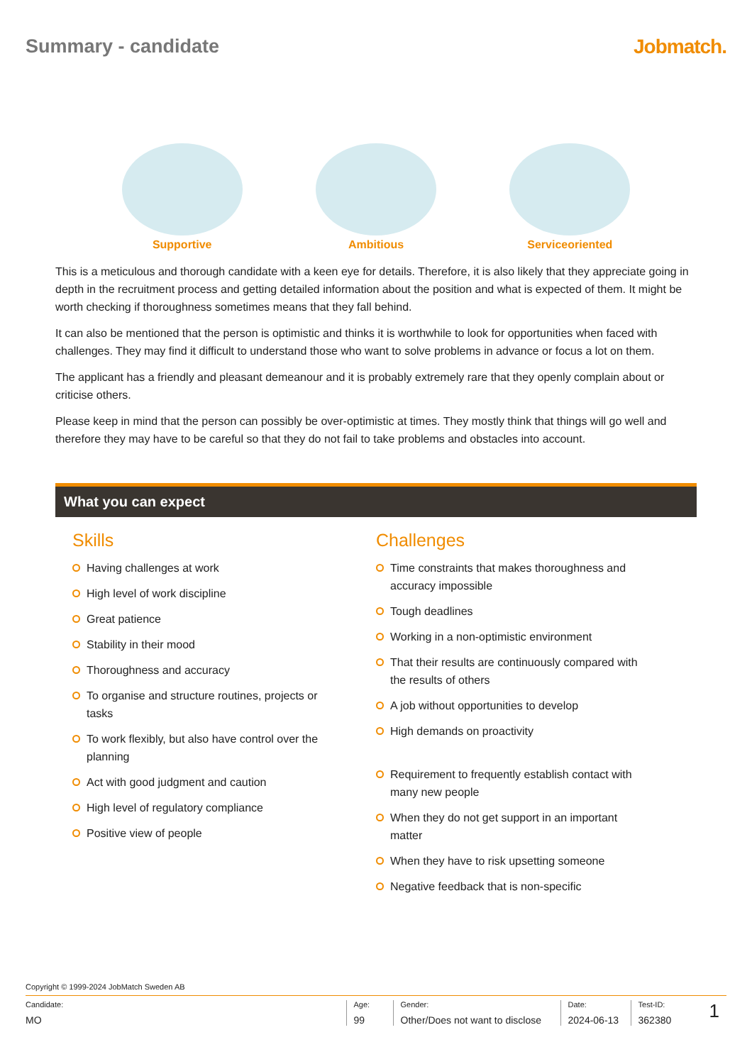Summary - candidate Jobmatch.
Supportive Ambitious Serviceoriented
This is a meticulous and thorough candidate with a keen eye for details. Therefore, it is also likely that they appreciate going in depth in the recruitment process and getting detailed information about the position and what is expected of them. It might be worth checking if thoroughness sometimes means that they fall behind.
It can also be mentioned that the person is optimistic and thinks it is worthwhile to look for opportunities when faced with challenges. They may find it difficult to understand those who want to solve problems in advance or focus a lot on them.
The applicant has a friendly and pleasant demeanour and it is probably extremely rare that they openly complain about or criticise others.
Please keep in mind that the person can possibly be over-optimistic at times. They mostly think that things will go well and therefore they may have to be careful so that they do not fail to take problems and obstacles into account.
What you can expect
Skills
Having challenges at work
High level of work discipline
Great patience
Stability in their mood
Thoroughness and accuracy
To organise and structure routines, projects or tasks
To work flexibly, but also have control over the planning
Act with good judgment and caution
High level of regulatory compliance
Positive view of people
Challenges
Time constraints that makes thoroughness and accuracy impossible
Tough deadlines
Working in a non-optimistic environment
That their results are continuously compared with the results of others
A job without opportunities to develop
High demands on proactivity
Requirement to frequently establish contact with many new people
When they do not get support in an important matter
When they have to risk upsetting someone
Negative feedback that is non-specific
Copyright © 1999-2024 JobMatch Sweden AB
Candidate:
MO
Age:
99
Gender:
Other/Does not want to disclose
Date:
2024-06-13
Test-ID:
362380
1